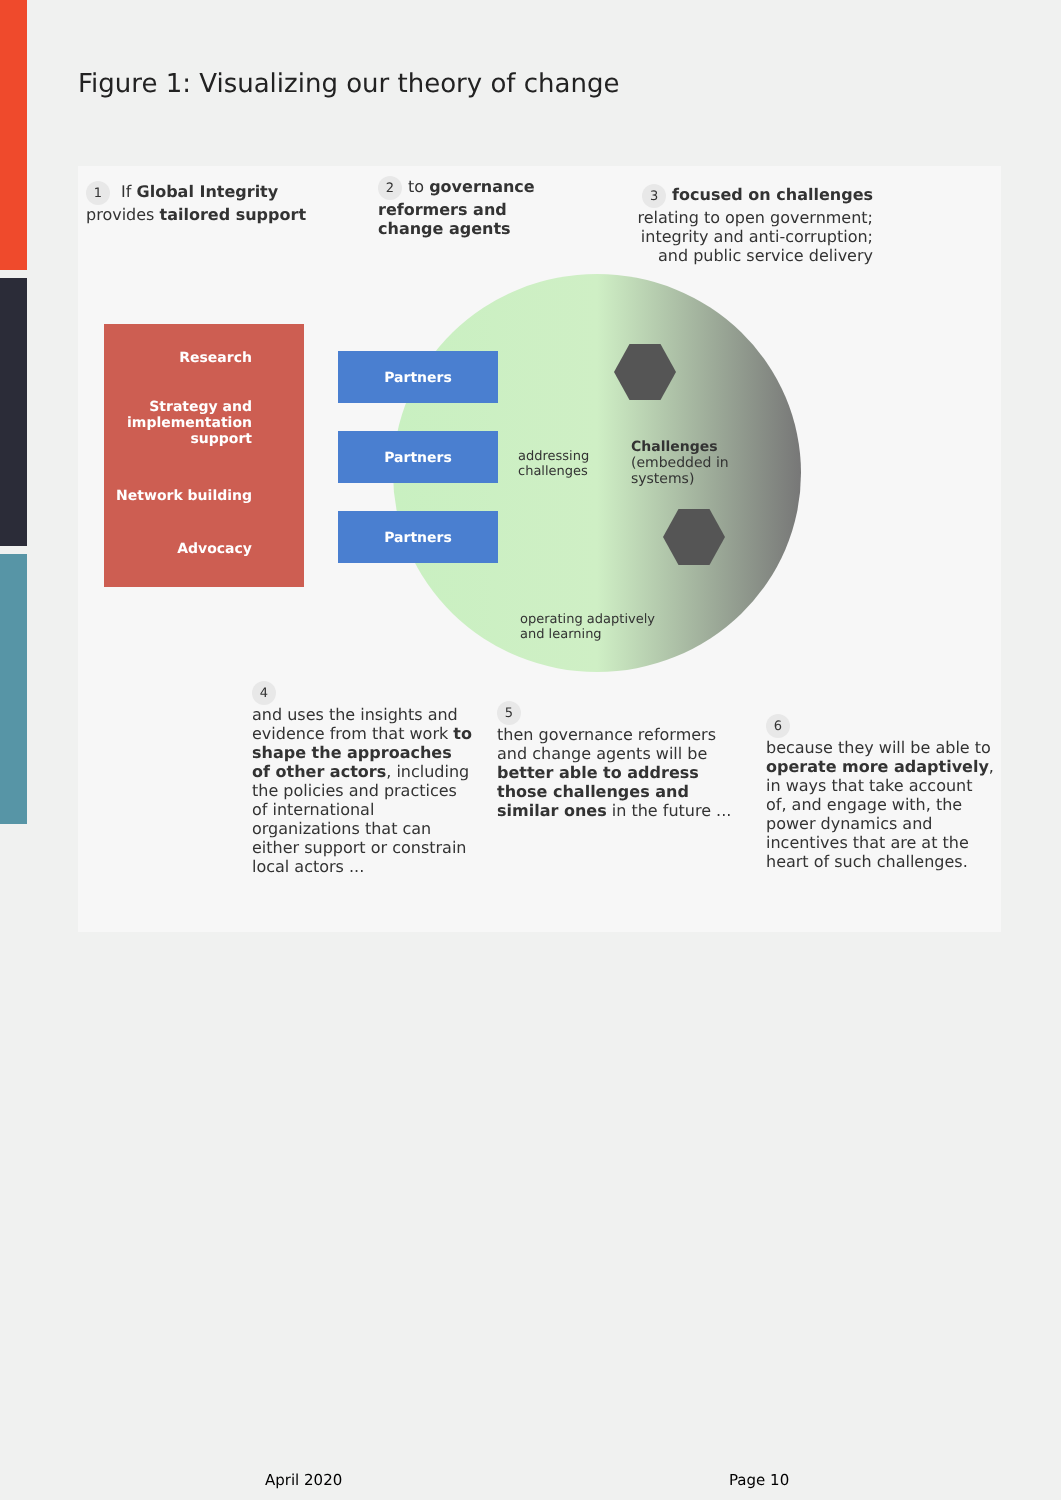Figure 1: Visualizing our theory of change
1 If Global Integrity provides tailored support
2 to governance reformers and change agents
3 focused on challenges
relating to open government; integrity and anti-corruption; and public service delivery
Research
Strategy and implementation support
Network building
Advocacy
Partners
Partners
Partners
addressing challenges
Challenges (embedded in systems)
operating adaptively and learning
4
and uses the insights and evidence from that work to shape the approaches of other actors, including the policies and practices of international organizations that can either support or constrain local actors ...
5
then governance reformers and change agents will be better able to address those challenges and similar ones in the future ...
6
because they will be able to operate more adaptively, in ways that take account of, and engage with, the power dynamics and incentives that are at the heart of such challenges.
April 2020 Page 10